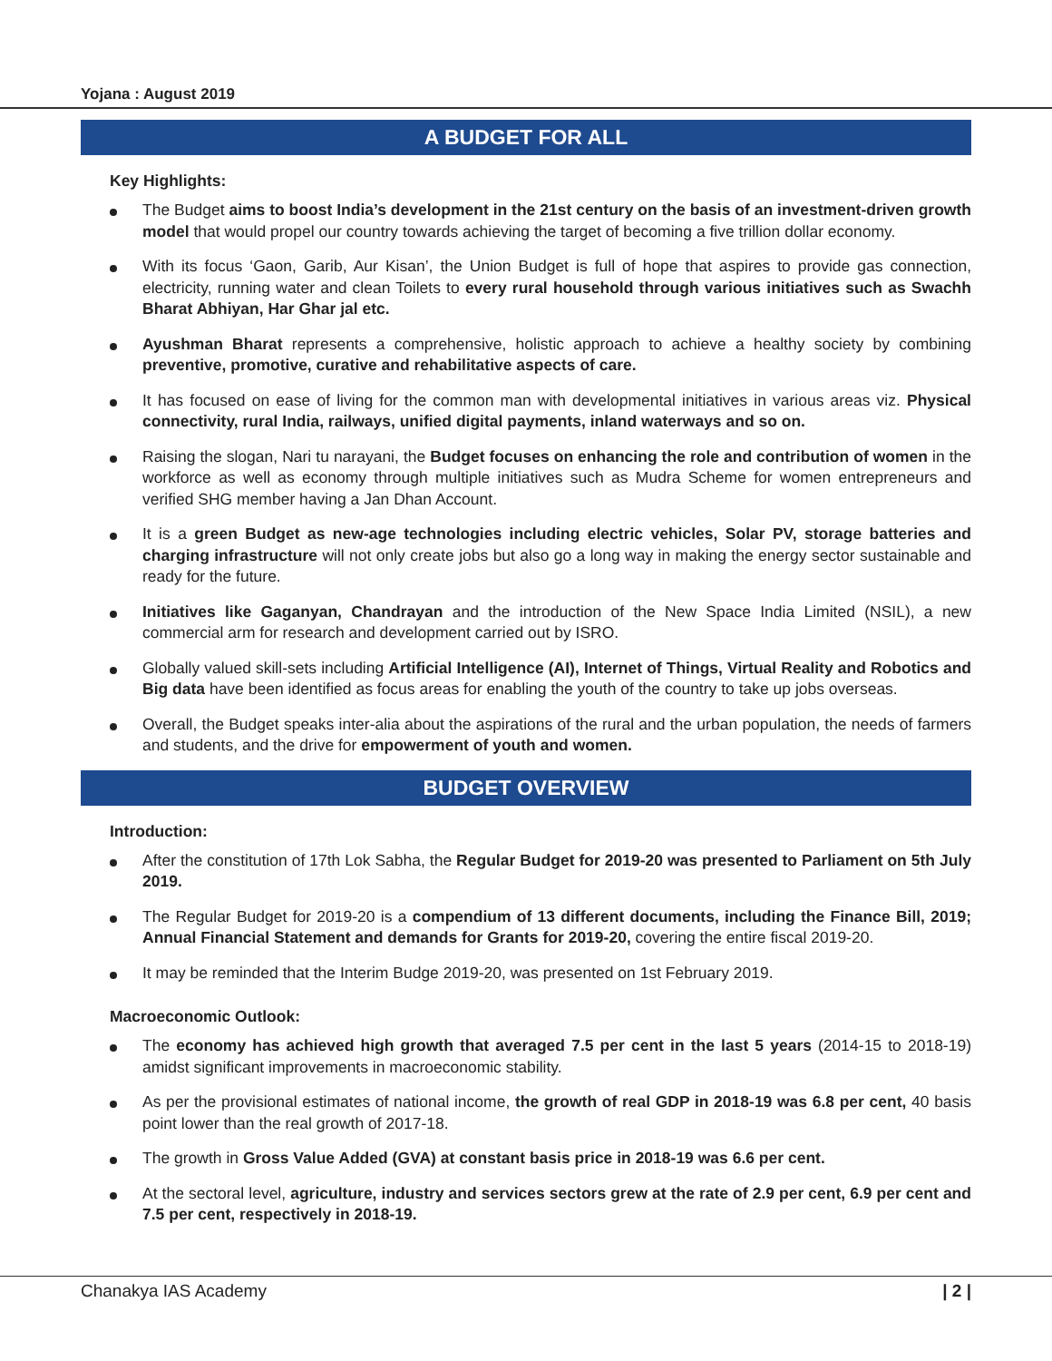Yojana : August 2019
A BUDGET FOR ALL
Key Highlights:
The Budget aims to boost India’s development in the 21st century on the basis of an investment-driven growth model that would propel our country towards achieving the target of becoming a five trillion dollar economy.
With its focus ‘Gaon, Garib, Aur Kisan’, the Union Budget is full of hope that aspires to provide gas connection, electricity, running water and clean Toilets to every rural household through various initiatives such as Swachh Bharat Abhiyan, Har Ghar jal etc.
Ayushman Bharat represents a comprehensive, holistic approach to achieve a healthy society by combining preventive, promotive, curative and rehabilitative aspects of care.
It has focused on ease of living for the common man with developmental initiatives in various areas viz. Physical connectivity, rural India, railways, unified digital payments, inland waterways and so on.
Raising the slogan, Nari tu narayani, the Budget focuses on enhancing the role and contribution of women in the workforce as well as economy through multiple initiatives such as Mudra Scheme for women entrepreneurs and verified SHG member having a Jan Dhan Account.
It is a green Budget as new-age technologies including electric vehicles, Solar PV, storage batteries and charging infrastructure will not only create jobs but also go a long way in making the energy sector sustainable and ready for the future.
Initiatives like Gaganyan, Chandrayan and the introduction of the New Space India Limited (NSIL), a new commercial arm for research and development carried out by ISRO.
Globally valued skill-sets including Artificial Intelligence (AI), Internet of Things, Virtual Reality and Robotics and Big data have been identified as focus areas for enabling the youth of the country to take up jobs overseas.
Overall, the Budget speaks inter-alia about the aspirations of the rural and the urban population, the needs of farmers and students, and the drive for empowerment of youth and women.
BUDGET OVERVIEW
Introduction:
After the constitution of 17th Lok Sabha, the Regular Budget for 2019-20 was presented to Parliament on 5th July 2019.
The Regular Budget for 2019-20 is a compendium of 13 different documents, including the Finance Bill, 2019; Annual Financial Statement and demands for Grants for 2019-20, covering the entire fiscal 2019-20.
It may be reminded that the Interim Budge 2019-20, was presented on 1st February 2019.
Macroeconomic Outlook:
The economy has achieved high growth that averaged 7.5 per cent in the last 5 years (2014-15 to 2018-19) amidst significant improvements in macroeconomic stability.
As per the provisional estimates of national income, the growth of real GDP in 2018-19 was 6.8 per cent, 40 basis point lower than the real growth of 2017-18.
The growth in Gross Value Added (GVA) at constant basis price in 2018-19 was 6.6 per cent.
At the sectoral level, agriculture, industry and services sectors grew at the rate of 2.9 per cent, 6.9 per cent and 7.5 per cent, respectively in 2018-19.
Chanakya IAS Academy | 2 |